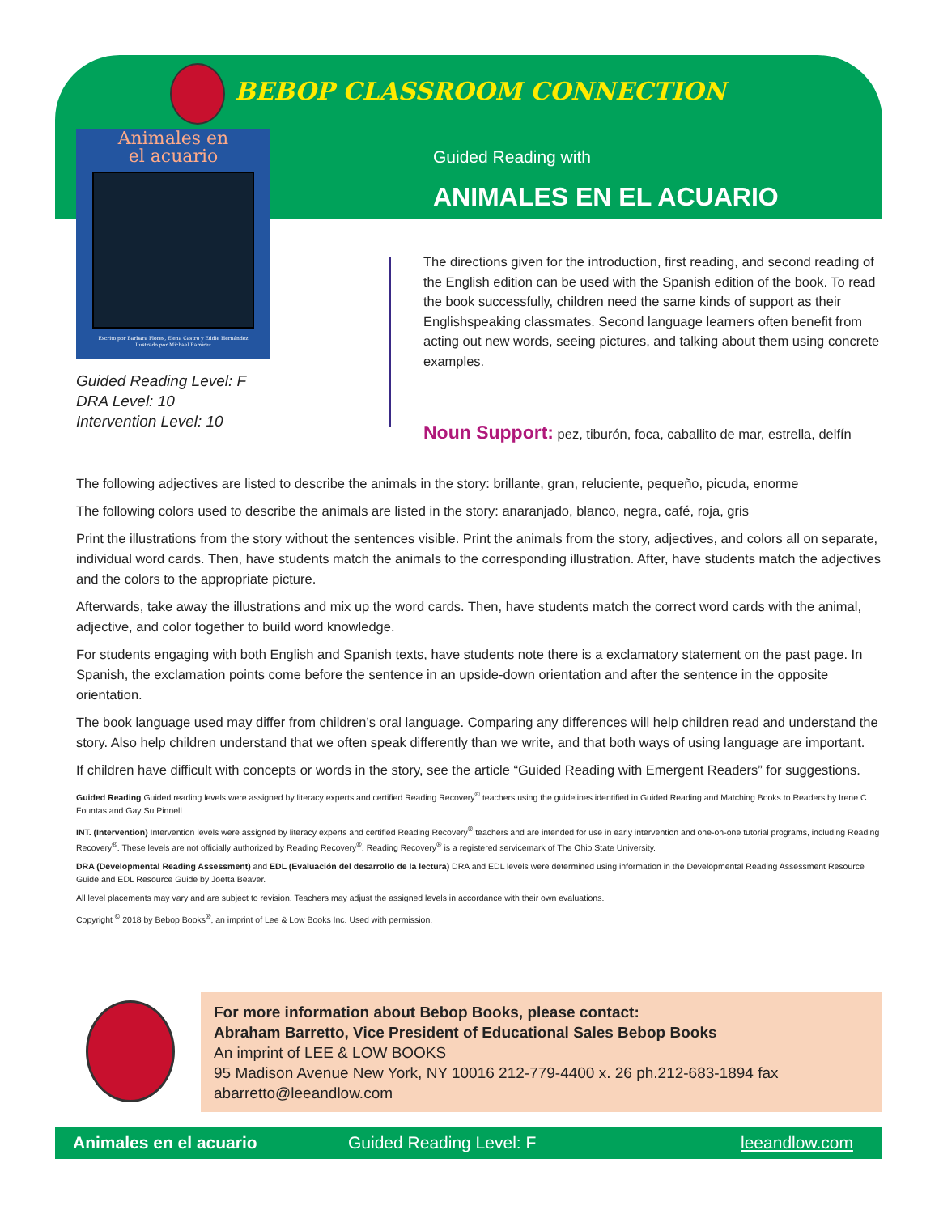BEBOP CLASSROOM CONNECTION
Animales en
el acuario
Escrito por Barbara Flores, Elena Castro y Eddie Hernández
Ilustrado por Michael Ramirez
Guided Reading with
ANIMALES EN EL ACUARIO
Guided Reading Level: F
DRA Level: 10
Intervention Level: 10
The directions given for the introduction, first reading, and second reading of the English edition can be used with the Spanish edition of the book. To read the book successfully, children need the same kinds of support as their Englishspeaking classmates. Second language learners often benefit from acting out new words, seeing pictures, and talking about them using concrete examples.
Noun Support: pez, tiburón, foca, caballito de mar, estrella, delfín
The following adjectives are listed to describe the animals in the story: brillante, gran, reluciente, pequeño, picuda, enorme
The following colors used to describe the animals are listed in the story: anaranjado, blanco, negra, café, roja, gris
Print the illustrations from the story without the sentences visible. Print the animals from the story, adjectives, and colors all on separate, individual word cards. Then, have students match the animals to the corresponding illustration. After, have students match the adjectives and the colors to the appropriate picture.
Afterwards, take away the illustrations and mix up the word cards. Then, have students match the correct word cards with the animal, adjective, and color together to build word knowledge.
For students engaging with both English and Spanish texts, have students note there is a exclamatory statement on the past page. In Spanish, the exclamation points come before the sentence in an upside-down orientation and after the sentence in the opposite orientation.
The book language used may differ from children’s oral language. Comparing any differences will help children read and understand the story. Also help children understand that we often speak differently than we write, and that both ways of using language are important.
If children have difficult with concepts or words in the story, see the article “Guided Reading with Emergent Readers” for suggestions.
Guided Reading Guided reading levels were assigned by literacy experts and certified Reading Recovery<sup>®</sup> teachers using the guidelines identified in Guided Reading and Matching Books to Readers by Irene C. Fountas and Gay Su Pinnell.
INT. (Intervention) Intervention levels were assigned by literacy experts and certified Reading Recovery<sup>®</sup> teachers and are intended for use in early intervention and one-on-one tutorial programs, including Reading Recovery<sup>®</sup>. These levels are not officially authorized by Reading Recovery<sup>®</sup>. Reading Recovery<sup>®</sup> is a registered servicemark of The Ohio State University.
DRA (Developmental Reading Assessment) and EDL (Evaluación del desarrollo de la lectura) DRA and EDL levels were determined using information in the Developmental Reading Assessment Resource Guide and EDL Resource Guide by Joetta Beaver.
All level placements may vary and are subject to revision. Teachers may adjust the assigned levels in accordance with their own evaluations.
Copyright <sup>©</sup> 2018 by Bebop Books<sup>®</sup>, an imprint of Lee & Low Books Inc. Used with permission.
For more information about Bebop Books, please contact:
Abraham Barretto, Vice President of Educational Sales Bebop Books
An imprint of LEE & LOW BOOKS
95 Madison Avenue New York, NY 10016 212-779-4400 x. 26 ph.212-683-1894 fax
abarretto@leeandlow.com
Animales en el acuario Guided Reading Level: F leeandlow.com